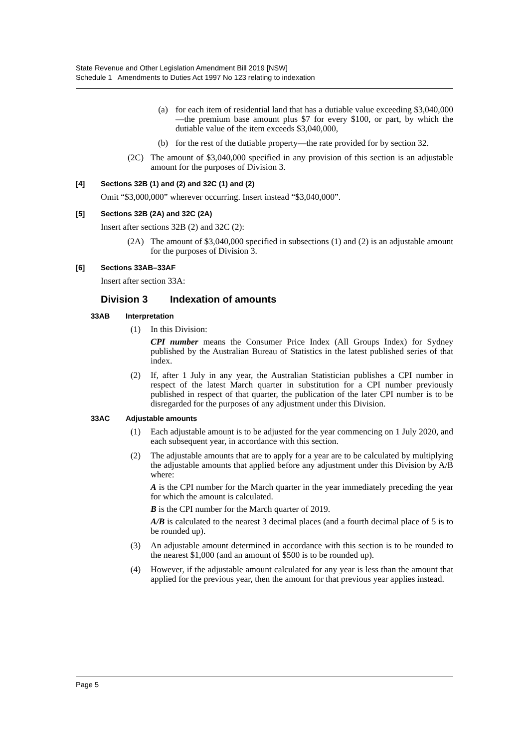State Revenue and Other Legislation Amendment Bill 2019 [NSW]
Schedule 1 Amendments to Duties Act 1997 No 123 relating to indexation
(a) for each item of residential land that has a dutiable value exceeding $3,040,000—the premium base amount plus $7 for every $100, or part, by which the dutiable value of the item exceeds $3,040,000,
(b) for the rest of the dutiable property—the rate provided for by section 32.
(2C) The amount of $3,040,000 specified in any provision of this section is an adjustable amount for the purposes of Division 3.
[4] Sections 32B (1) and (2) and 32C (1) and (2)
Omit “$3,000,000” wherever occurring. Insert instead “$3,040,000”.
[5] Sections 32B (2A) and 32C (2A)
Insert after sections 32B (2) and 32C (2):
(2A) The amount of $3,040,000 specified in subsections (1) and (2) is an adjustable amount for the purposes of Division 3.
[6] Sections 33AB–33AF
Insert after section 33A:
Division 3 Indexation of amounts
33AB Interpretation
(1) In this Division:
CPI number means the Consumer Price Index (All Groups Index) for Sydney published by the Australian Bureau of Statistics in the latest published series of that index.
(2) If, after 1 July in any year, the Australian Statistician publishes a CPI number in respect of the latest March quarter in substitution for a CPI number previously published in respect of that quarter, the publication of the later CPI number is to be disregarded for the purposes of any adjustment under this Division.
33AC Adjustable amounts
(1) Each adjustable amount is to be adjusted for the year commencing on 1 July 2020, and each subsequent year, in accordance with this section.
(2) The adjustable amounts that are to apply for a year are to be calculated by multiplying the adjustable amounts that applied before any adjustment under this Division by A/B where:
A is the CPI number for the March quarter in the year immediately preceding the year for which the amount is calculated.
B is the CPI number for the March quarter of 2019.
A/B is calculated to the nearest 3 decimal places (and a fourth decimal place of 5 is to be rounded up).
(3) An adjustable amount determined in accordance with this section is to be rounded to the nearest $1,000 (and an amount of $500 is to be rounded up).
(4) However, if the adjustable amount calculated for any year is less than the amount that applied for the previous year, then the amount for that previous year applies instead.
Page 5